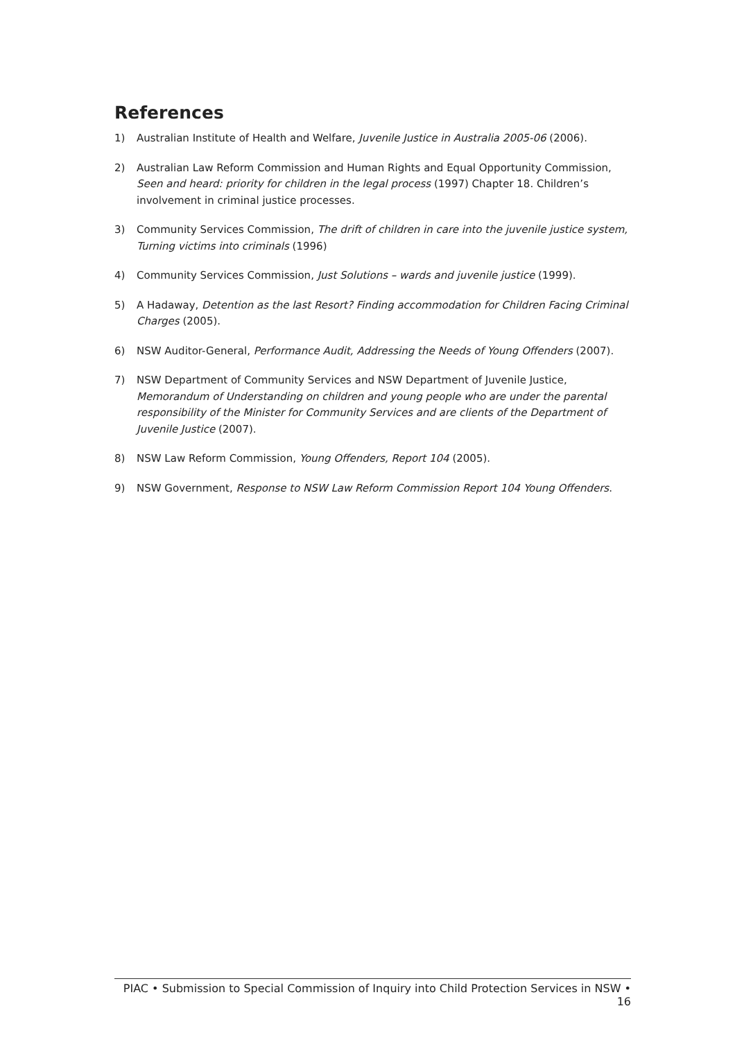References
1) Australian Institute of Health and Welfare, Juvenile Justice in Australia 2005-06 (2006).
2) Australian Law Reform Commission and Human Rights and Equal Opportunity Commission, Seen and heard: priority for children in the legal process (1997) Chapter 18. Children’s involvement in criminal justice processes.
3) Community Services Commission, The drift of children in care into the juvenile justice system, Turning victims into criminals (1996)
4) Community Services Commission, Just Solutions – wards and juvenile justice (1999).
5) A Hadaway, Detention as the last Resort? Finding accommodation for Children Facing Criminal Charges (2005).
6) NSW Auditor-General, Performance Audit, Addressing the Needs of Young Offenders (2007).
7) NSW Department of Community Services and NSW Department of Juvenile Justice, Memorandum of Understanding on children and young people who are under the parental responsibility of the Minister for Community Services and are clients of the Department of Juvenile Justice (2007).
8) NSW Law Reform Commission, Young Offenders, Report 104 (2005).
9) NSW Government, Response to NSW Law Reform Commission Report 104 Young Offenders.
PIAC • Submission to Special Commission of Inquiry into Child Protection Services in NSW • 16